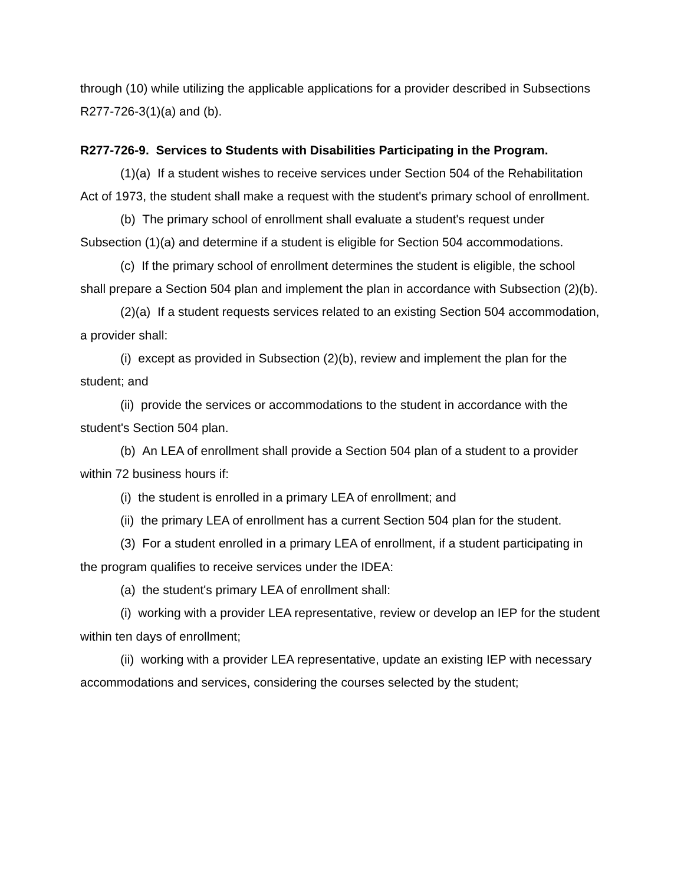through (10) while utilizing the applicable applications for a provider described in Subsections R277-726-3(1)(a) and (b).
R277-726-9. Services to Students with Disabilities Participating in the Program.
(1)(a) If a student wishes to receive services under Section 504 of the Rehabilitation Act of 1973, the student shall make a request with the student's primary school of enrollment.
(b) The primary school of enrollment shall evaluate a student's request under Subsection (1)(a) and determine if a student is eligible for Section 504 accommodations.
(c) If the primary school of enrollment determines the student is eligible, the school shall prepare a Section 504 plan and implement the plan in accordance with Subsection (2)(b).
(2)(a) If a student requests services related to an existing Section 504 accommodation, a provider shall:
(i) except as provided in Subsection (2)(b), review and implement the plan for the student; and
(ii) provide the services or accommodations to the student in accordance with the student's Section 504 plan.
(b) An LEA of enrollment shall provide a Section 504 plan of a student to a provider within 72 business hours if:
(i) the student is enrolled in a primary LEA of enrollment; and
(ii) the primary LEA of enrollment has a current Section 504 plan for the student.
(3) For a student enrolled in a primary LEA of enrollment, if a student participating in the program qualifies to receive services under the IDEA:
(a) the student's primary LEA of enrollment shall:
(i) working with a provider LEA representative, review or develop an IEP for the student within ten days of enrollment;
(ii) working with a provider LEA representative, update an existing IEP with necessary accommodations and services, considering the courses selected by the student;